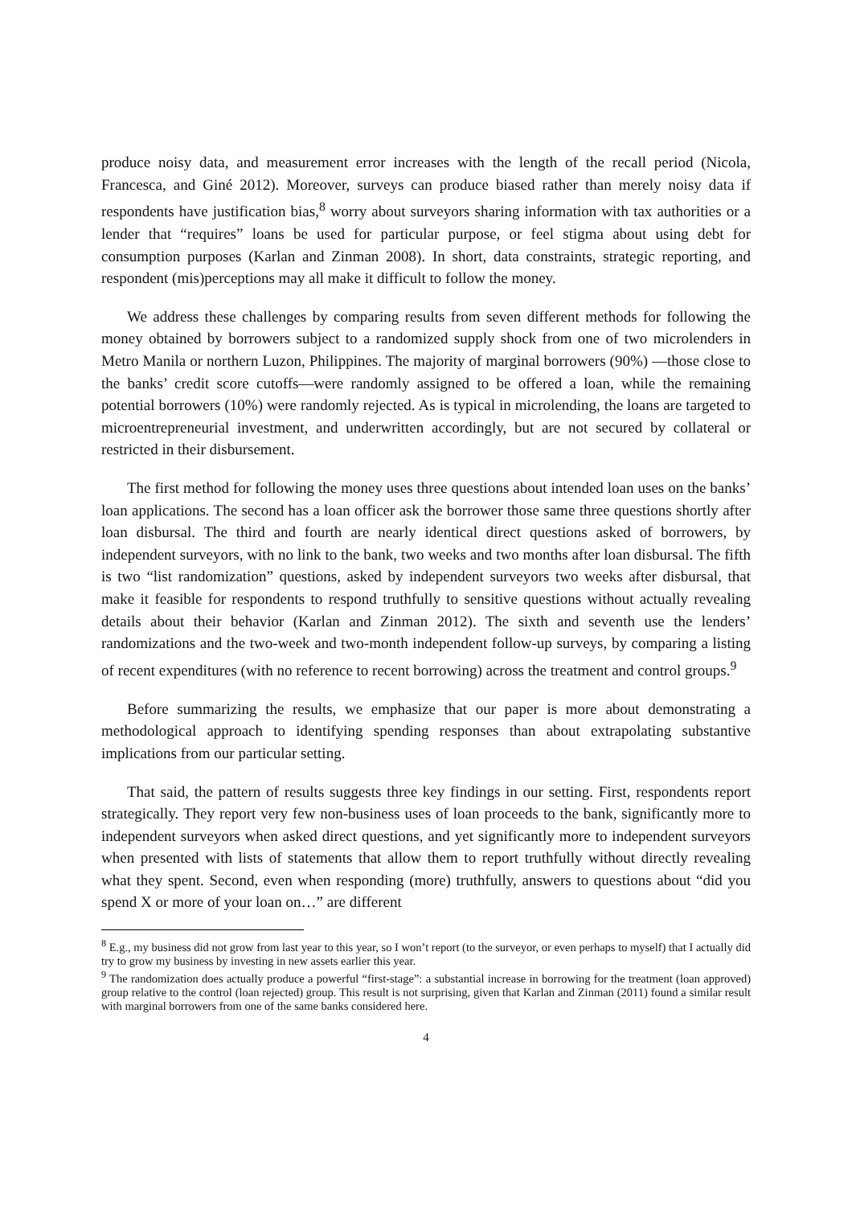produce noisy data, and measurement error increases with the length of the recall period (Nicola, Francesca, and Giné 2012). Moreover, surveys can produce biased rather than merely noisy data if respondents have justification bias,<sup>8</sup> worry about surveyors sharing information with tax authorities or a lender that “requires” loans be used for particular purpose, or feel stigma about using debt for consumption purposes (Karlan and Zinman 2008). In short, data constraints, strategic reporting, and respondent (mis)perceptions may all make it difficult to follow the money.
We address these challenges by comparing results from seven different methods for following the money obtained by borrowers subject to a randomized supply shock from one of two microlenders in Metro Manila or northern Luzon, Philippines. The majority of marginal borrowers (90%) —those close to the banks’ credit score cutoffs—were randomly assigned to be offered a loan, while the remaining potential borrowers (10%) were randomly rejected. As is typical in microlending, the loans are targeted to microentrepreneurial investment, and underwritten accordingly, but are not secured by collateral or restricted in their disbursement.
The first method for following the money uses three questions about intended loan uses on the banks’ loan applications. The second has a loan officer ask the borrower those same three questions shortly after loan disbursal. The third and fourth are nearly identical direct questions asked of borrowers, by independent surveyors, with no link to the bank, two weeks and two months after loan disbursal. The fifth is two “list randomization” questions, asked by independent surveyors two weeks after disbursal, that make it feasible for respondents to respond truthfully to sensitive questions without actually revealing details about their behavior (Karlan and Zinman 2012). The sixth and seventh use the lenders’ randomizations and the two-week and two-month independent follow-up surveys, by comparing a listing of recent expenditures (with no reference to recent borrowing) across the treatment and control groups.<sup>9</sup>
Before summarizing the results, we emphasize that our paper is more about demonstrating a methodological approach to identifying spending responses than about extrapolating substantive implications from our particular setting.
That said, the pattern of results suggests three key findings in our setting. First, respondents report strategically. They report very few non-business uses of loan proceeds to the bank, significantly more to independent surveyors when asked direct questions, and yet significantly more to independent surveyors when presented with lists of statements that allow them to report truthfully without directly revealing what they spent. Second, even when responding (more) truthfully, answers to questions about “did you spend X or more of your loan on…” are different
<sup>8</sup> E.g., my business did not grow from last year to this year, so I won’t report (to the surveyor, or even perhaps to myself) that I actually did try to grow my business by investing in new assets earlier this year.
<sup>9</sup> The randomization does actually produce a powerful “first-stage”: a substantial increase in borrowing for the treatment (loan approved) group relative to the control (loan rejected) group. This result is not surprising, given that Karlan and Zinman (2011) found a similar result with marginal borrowers from one of the same banks considered here.
4